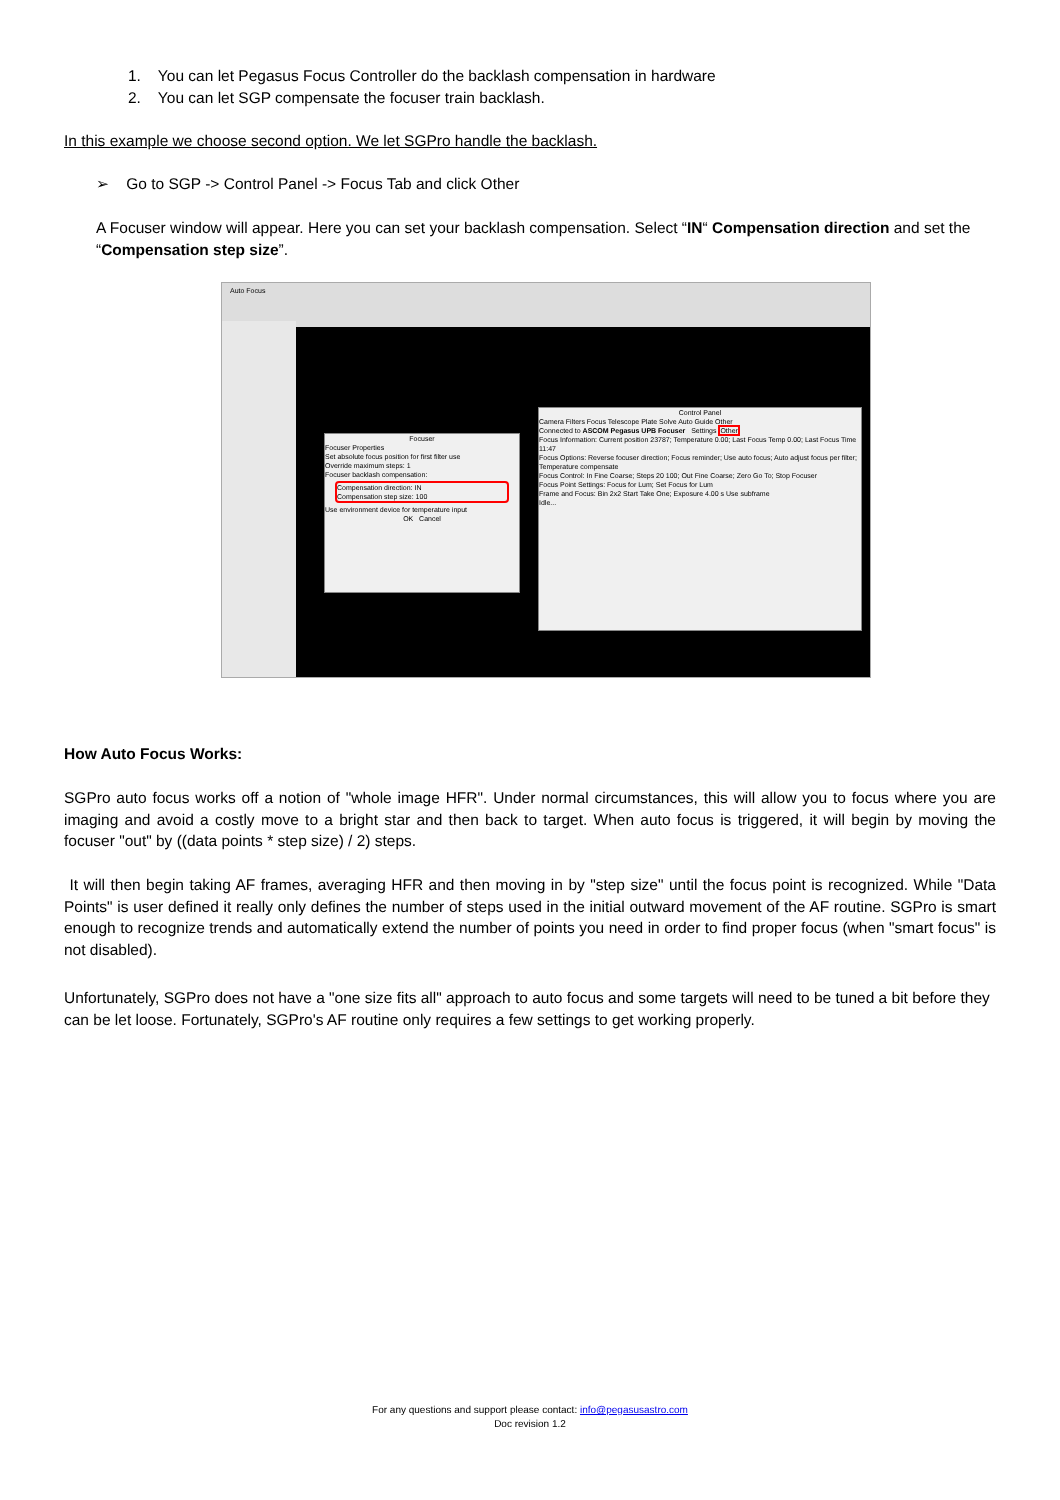1. You can let Pegasus Focus Controller do the backlash compensation in hardware
2. You can let SGP compensate the focuser train backlash.
In this example we choose second option. We let SGPro handle the backlash.
➢ Go to SGP -> Control Panel -> Focus Tab and click Other
A Focuser window will appear. Here you can set your backlash compensation. Select “IN“ Compensation direction and set the “Compensation step size”.
Auto Focus
Focuser
Focuser Properties
Set absolute focus position for first filter use
Override maximum steps: 1
Focuser backlash compensation:
Compensation direction: IN
Compensation step size: 100
Use environment device for temperature input
OK Cancel
Control Panel
Camera Filters Focus Telescope Plate Solve Auto Guide Other
Connected to ASCOM Pegasus UPB Focuser Settings Other
Focus Information: Current position 23787; Temperature 0.00; Last Focus Temp 0.00; Last Focus Time 11:47
Focus Options: Reverse focuser direction; Focus reminder; Use auto focus; Auto adjust focus per filter; Temperature compensate
Focus Control: In Fine Coarse; Steps 20 100; Out Fine Coarse; Zero Go To; Stop Focuser
Focus Point Settings: Focus for Lum; Set Focus for Lum
Frame and Focus: Bin 2x2 Start Take One; Exposure 4.00 s Use subframe
Idle...
How Auto Focus Works:
SGPro auto focus works off a notion of "whole image HFR". Under normal circumstances, this will allow you to focus where you are imaging and avoid a costly move to a bright star and then back to target. When auto focus is triggered, it will begin by moving the focuser "out" by ((data points * step size) / 2) steps.
It will then begin taking AF frames, averaging HFR and then moving in by "step size" until the focus point is recognized. While "Data Points" is user defined it really only defines the number of steps used in the initial outward movement of the AF routine. SGPro is smart enough to recognize trends and automatically extend the number of points you need in order to find proper focus (when "smart focus" is not disabled).
Unfortunately, SGPro does not have a "one size fits all" approach to auto focus and some targets will need to be tuned a bit before they can be let loose. Fortunately, SGPro's AF routine only requires a few settings to get working properly.
For any questions and support please contact: info@pegasusastro.com
Doc revision 1.2